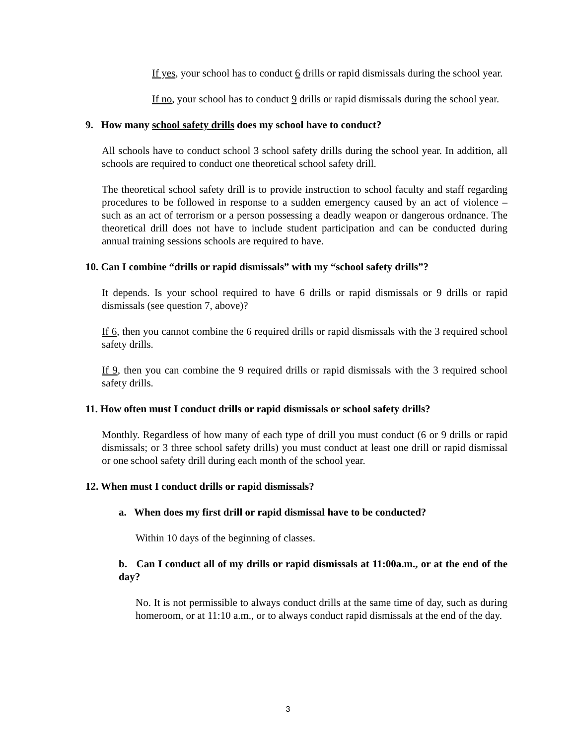If yes, your school has to conduct 6 drills or rapid dismissals during the school year.
If no, your school has to conduct 9 drills or rapid dismissals during the school year.
9. How many school safety drills does my school have to conduct?
All schools have to conduct school 3 school safety drills during the school year. In addition, all schools are required to conduct one theoretical school safety drill.
The theoretical school safety drill is to provide instruction to school faculty and staff regarding procedures to be followed in response to a sudden emergency caused by an act of violence – such as an act of terrorism or a person possessing a deadly weapon or dangerous ordnance. The theoretical drill does not have to include student participation and can be conducted during annual training sessions schools are required to have.
10. Can I combine “drills or rapid dismissals” with my “school safety drills”?
It depends. Is your school required to have 6 drills or rapid dismissals or 9 drills or rapid dismissals (see question 7, above)?
If 6, then you cannot combine the 6 required drills or rapid dismissals with the 3 required school safety drills.
If 9, then you can combine the 9 required drills or rapid dismissals with the 3 required school safety drills.
11. How often must I conduct drills or rapid dismissals or school safety drills?
Monthly. Regardless of how many of each type of drill you must conduct (6 or 9 drills or rapid dismissals; or 3 three school safety drills) you must conduct at least one drill or rapid dismissal or one school safety drill during each month of the school year.
12. When must I conduct drills or rapid dismissals?
a. When does my first drill or rapid dismissal have to be conducted?
Within 10 days of the beginning of classes.
b. Can I conduct all of my drills or rapid dismissals at 11:00a.m., or at the end of the day?
No. It is not permissible to always conduct drills at the same time of day, such as during homeroom, or at 11:10 a.m., or to always conduct rapid dismissals at the end of the day.
3